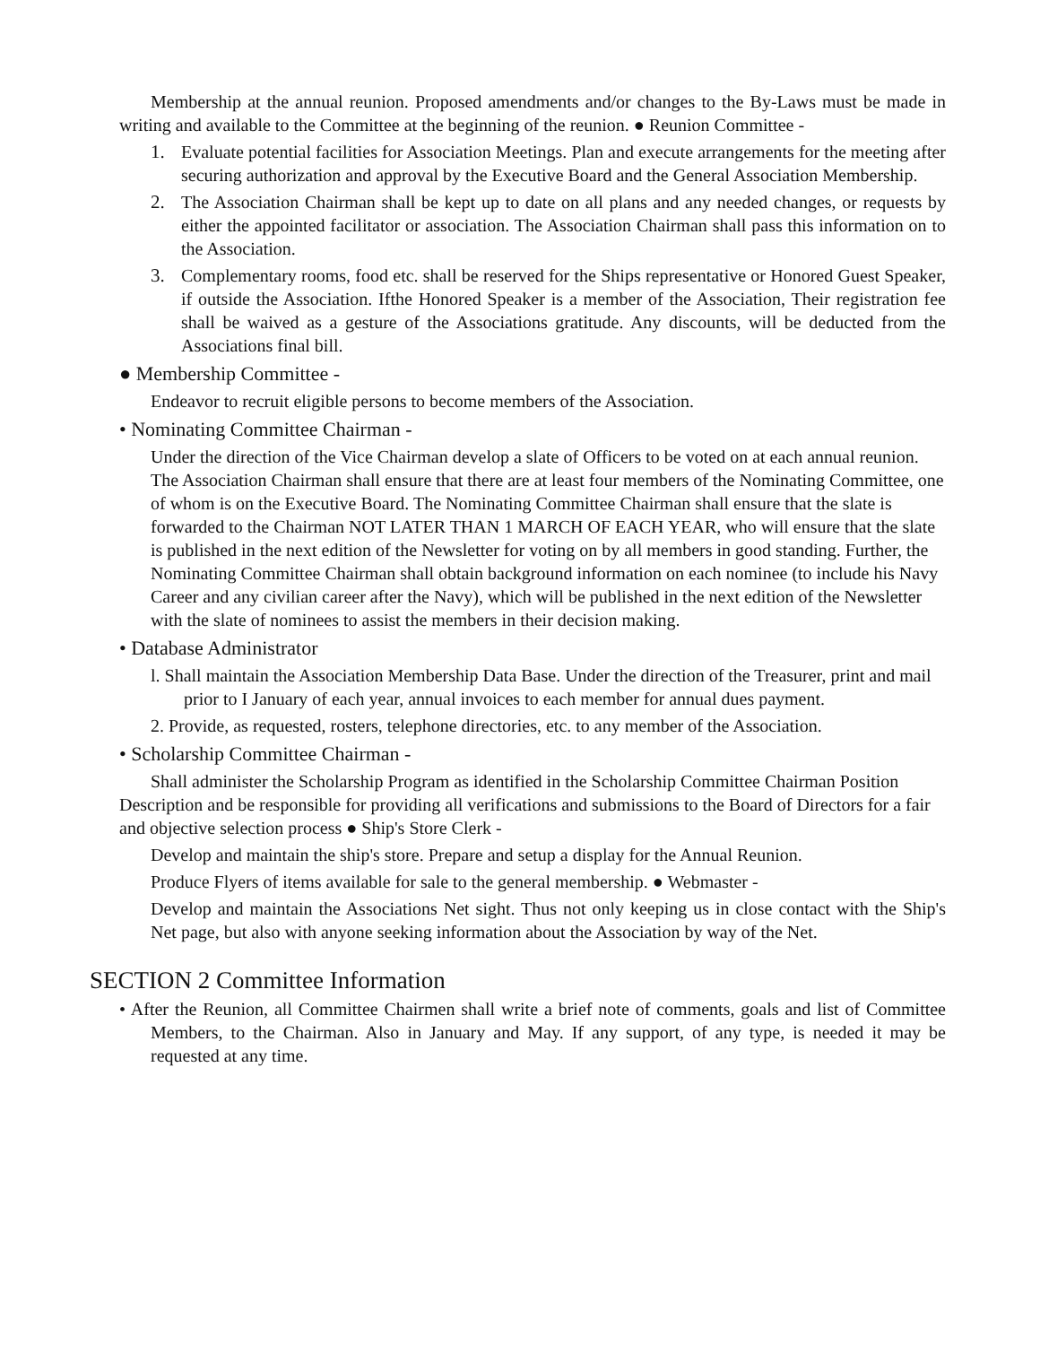Membership at the annual reunion. Proposed amendments and/or changes to the By-Laws must be made in writing and available to the Committee at the beginning of the reunion. ● Reunion Committee -
1. Evaluate potential facilities for Association Meetings. Plan and execute arrangements for the meeting after securing authorization and approval by the Executive Board and the General Association Membership.
2. The Association Chairman shall be kept up to date on all plans and any needed changes, or requests by either the appointed facilitator or association. The Association Chairman shall pass this information on to the Association.
3. Complementary rooms, food etc. shall be reserved for the Ships representative or Honored Guest Speaker, if outside the Association. Ifthe Honored Speaker is a member of the Association, Their registration fee shall be waived as a gesture of the Associations gratitude. Any discounts, will be deducted from the Associations final bill.
● Membership Committee -
Endeavor to recruit eligible persons to become members of the Association.
• Nominating Committee Chairman -
Under the direction of the Vice Chairman develop a slate of Officers to be voted on at each annual reunion. The Association Chairman shall ensure that there are at least four members of the Nominating Committee, one of whom is on the Executive Board. The Nominating Committee Chairman shall ensure that the slate is forwarded to the Chairman NOT LATER THAN 1 MARCH OF EACH YEAR, who will ensure that the slate is published in the next edition of the Newsletter for voting on by all members in good standing. Further, the Nominating Committee Chairman shall obtain background information on each nominee (to include his Navy Career and any civilian career after the Navy), which will be published in the next edition of the Newsletter with the slate of nominees to assist the members in their decision making.
• Database Administrator
l. Shall maintain the Association Membership Data Base. Under the direction of the Treasurer, print and mail prior to I January of each year, annual invoices to each member for annual dues payment.
2. Provide, as requested, rosters, telephone directories, etc. to any member of the Association.
• Scholarship Committee Chairman -
Shall administer the Scholarship Program as identified in the Scholarship Committee Chairman Position Description and be responsible for providing all verifications and submissions to the Board of Directors for a fair and objective selection process ● Ship's Store Clerk -
Develop and maintain the ship's store. Prepare and setup a display for the Annual Reunion.
Produce Flyers of items available for sale to the general membership. ● Webmaster -
Develop and maintain the Associations Net sight. Thus not only keeping us in close contact with the Ship's Net page, but also with anyone seeking information about the Association by way of the Net.
SECTION 2 Committee Information
• After the Reunion, all Committee Chairmen shall write a brief note of comments, goals and list of Committee Members, to the Chairman. Also in January and May. If any support, of any type, is needed it may be requested at any time.